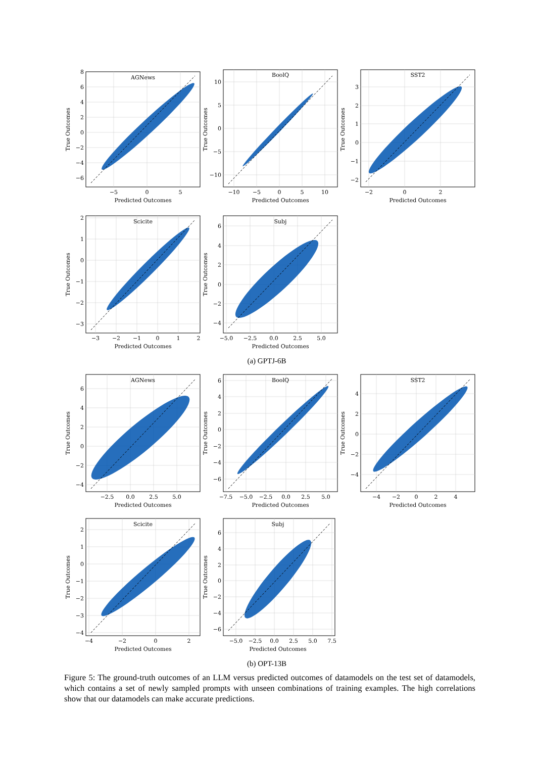AGNews
8
6
4
2
0
−2
−4
−6
−5
0
5
Predicted Outcomes
True Outcomes
BoolQ
10
5
0
−5
−10
−10
−5
0
5
10
Predicted Outcomes
True Outcomes
SST2
3
2
1
0
−1
−2
−2
0
2
Predicted Outcomes
True Outcomes
Scicite
2
1
0
−1
−2
−3
−3
−2
−1
0
1
2
Predicted Outcomes
True Outcomes
Subj
6
4
2
0
−2
−4
−5.0
−2.5
0.0
2.5
5.0
Predicted Outcomes
True Outcomes
(a) GPTJ-6B
AGNews
6
4
2
0
−2
−4
−2.5
0.0
2.5
5.0
Predicted Outcomes
True Outcomes
BoolQ
6
4
2
0
−2
−4
−6
−7.5
−5.0
−2.5
0.0
2.5
5.0
Predicted Outcomes
True Outcomes
SST2
4
2
0
−2
−4
−4
−2
0
2
4
Predicted Outcomes
True Outcomes
Scicite
2
1
0
−1
−2
−3
−4
−4
−2
0
2
Predicted Outcomes
True Outcomes
Subj
6
4
2
0
−2
−4
−6
−5.0
−2.5
0.0
2.5
5.0
7.5
Predicted Outcomes
True Outcomes
(b) OPT-13B
Figure 5: The ground-truth outcomes of an LLM versus predicted outcomes of datamodels on the test set of datamodels, which contains a set of newly sampled prompts with unseen combinations of training examples. The high correlations show that our datamodels can make accurate predictions.